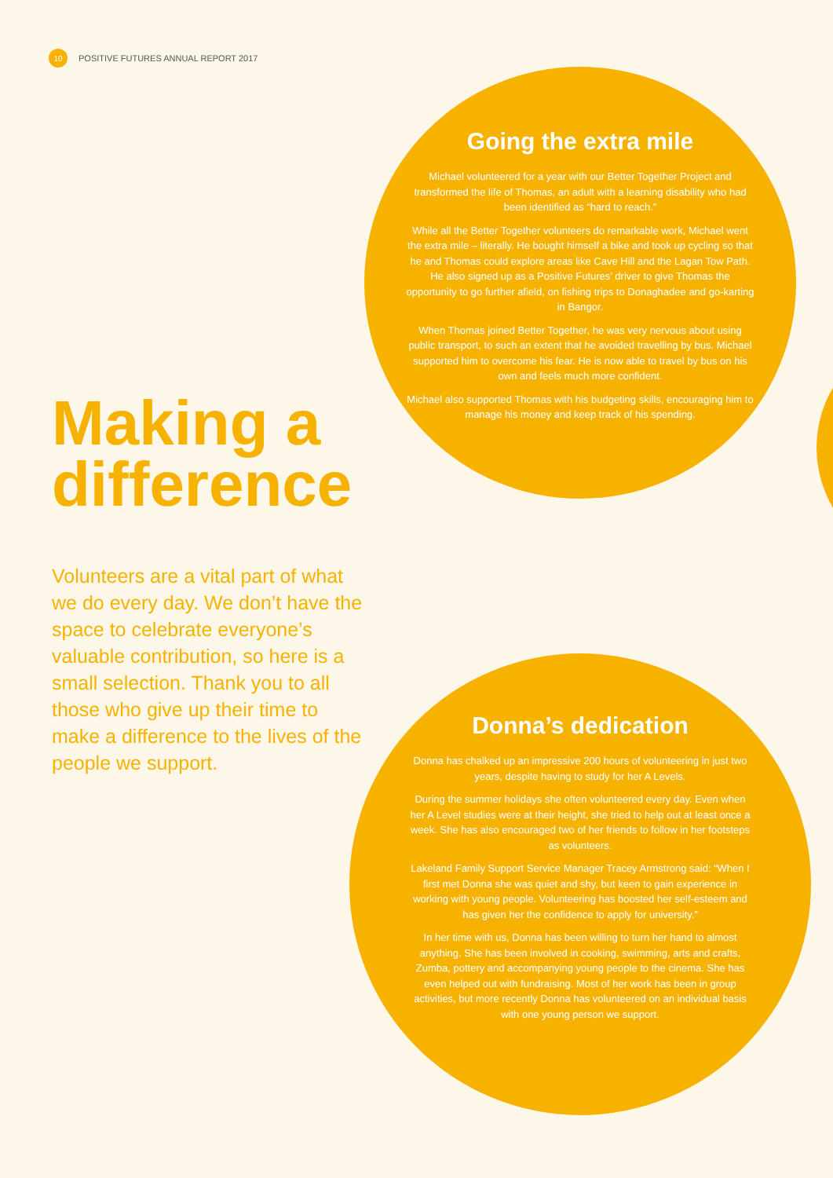10
POSITIVE FUTURES ANNUAL REPORT 2017
Going the extra mile
Michael volunteered for a year with our Better Together Project and transformed the life of Thomas, an adult with a learning disability who had been identified as “hard to reach.”
While all the Better Together volunteers do remarkable work, Michael went the extra mile – literally. He bought himself a bike and took up cycling so that he and Thomas could explore areas like Cave Hill and the Lagan Tow Path. He also signed up as a Positive Futures’ driver to give Thomas the opportunity to go further afield, on fishing trips to Donaghadee and go-karting in Bangor.
When Thomas joined Better Together, he was very nervous about using public transport, to such an extent that he avoided travelling by bus. Michael supported him to overcome his fear. He is now able to travel by bus on his own and feels much more confident.
Michael also supported Thomas with his budgeting skills, encouraging him to manage his money and keep track of his spending.
Making a difference
Volunteers are a vital part of what we do every day. We don’t have the space to celebrate everyone’s valuable contribution, so here is a small selection. Thank you to all those who give up their time to make a difference to the lives of the people we support.
Donna’s dedication
Donna has chalked up an impressive 200 hours of volunteering in just two years, despite having to study for her A Levels.
During the summer holidays she often volunteered every day. Even when her A Level studies were at their height, she tried to help out at least once a week. She has also encouraged two of her friends to follow in her footsteps as volunteers.
Lakeland Family Support Service Manager Tracey Armstrong said: “When I first met Donna she was quiet and shy, but keen to gain experience in working with young people. Volunteering has boosted her self-esteem and has given her the confidence to apply for university.”
In her time with us, Donna has been willing to turn her hand to almost anything. She has been involved in cooking, swimming, arts and crafts, Zumba, pottery and accompanying young people to the cinema. She has even helped out with fundraising. Most of her work has been in group activities, but more recently Donna has volunteered on an individual basis with one young person we support.